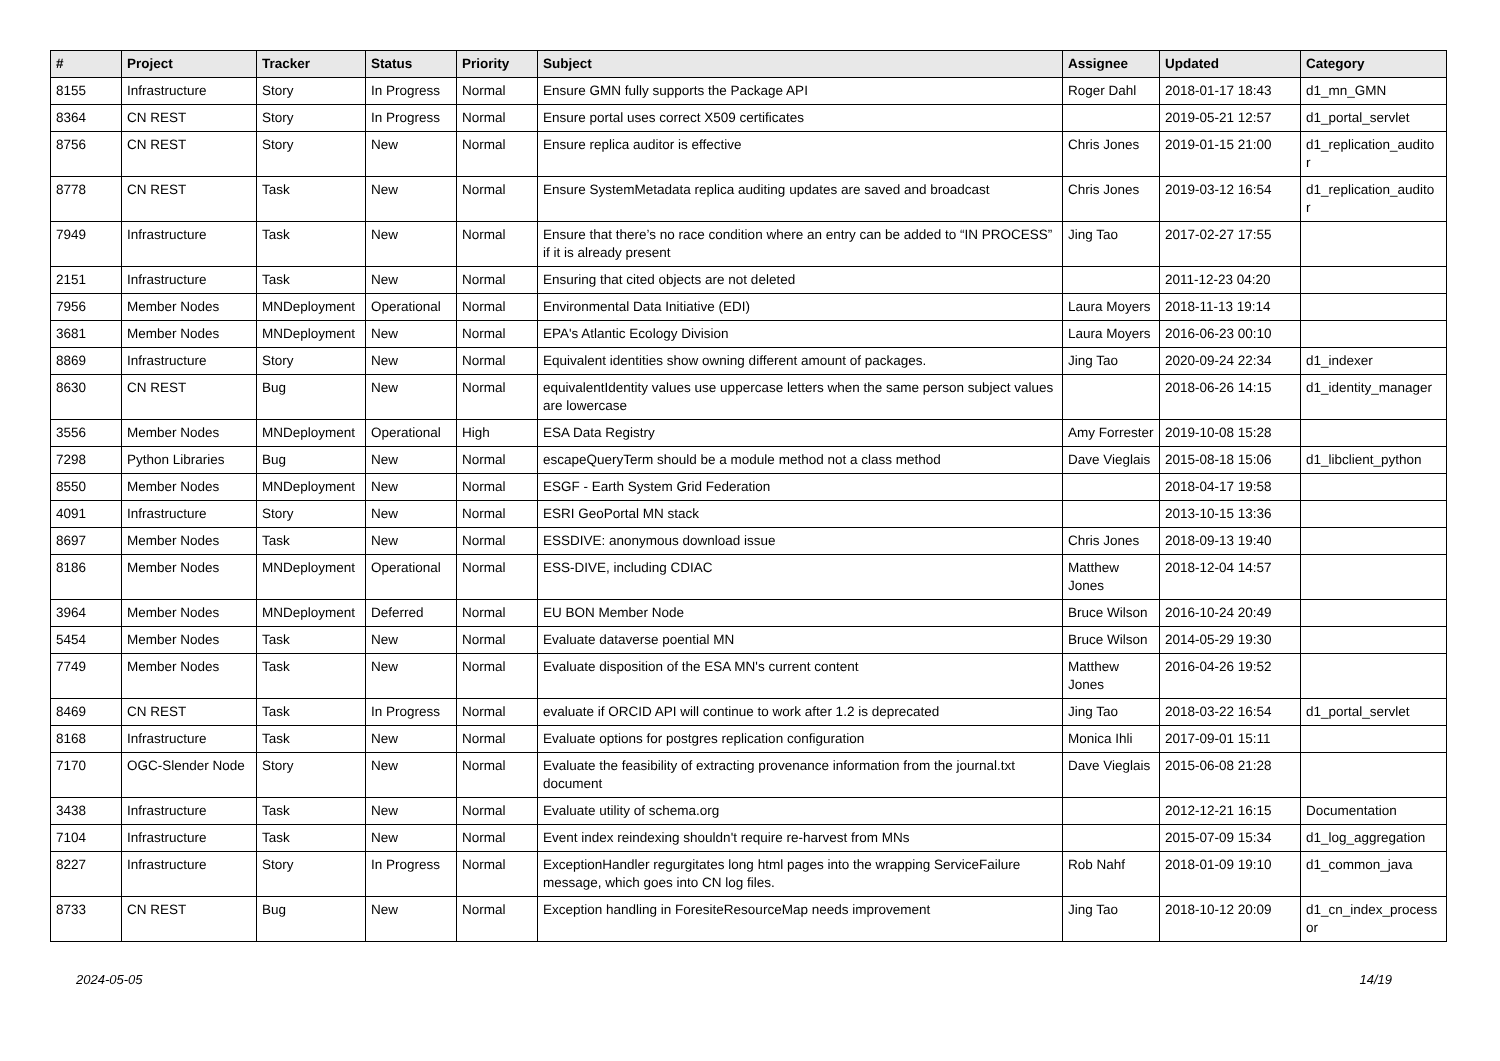| # | Project | Tracker | Status | Priority | Subject | Assignee | Updated | Category |
| --- | --- | --- | --- | --- | --- | --- | --- | --- |
| 8155 | Infrastructure | Story | In Progress | Normal | Ensure GMN fully supports the Package API | Roger Dahl | 2018-01-17 18:43 | d1_mn_GMN |
| 8364 | CN REST | Story | In Progress | Normal | Ensure portal uses correct X509 certificates | | 2019-05-21 12:57 | d1_portal_servlet |
| 8756 | CN REST | Story | New | Normal | Ensure replica auditor is effective | Chris Jones | 2019-01-15 21:00 | d1_replication_audito r |
| 8778 | CN REST | Task | New | Normal | Ensure SystemMetadata replica auditing updates are saved and broadcast | Chris Jones | 2019-03-12 16:54 | d1_replication_audito r |
| 7949 | Infrastructure | Task | New | Normal | Ensure that there’s no race condition where an entry can be added to “IN PROCESS” if it is already present | Jing Tao | 2017-02-27 17:55 | |
| 2151 | Infrastructure | Task | New | Normal | Ensuring that cited objects are not deleted | | 2011-12-23 04:20 | |
| 7956 | Member Nodes | MNDeployment | Operational | Normal | Environmental Data Initiative (EDI) | Laura Moyers | 2018-11-13 19:14 | |
| 3681 | Member Nodes | MNDeployment | New | Normal | EPA's Atlantic Ecology Division | Laura Moyers | 2016-06-23 00:10 | |
| 8869 | Infrastructure | Story | New | Normal | Equivalent identities show owning different amount of packages. | Jing Tao | 2020-09-24 22:34 | d1_indexer |
| 8630 | CN REST | Bug | New | Normal | equivalentIdentity values use uppercase letters when the same person subject values are lowercase | | 2018-06-26 14:15 | d1_identity_manager |
| 3556 | Member Nodes | MNDeployment | Operational | High | ESA Data Registry | Amy Forrester | 2019-10-08 15:28 | |
| 7298 | Python Libraries | Bug | New | Normal | escapeQueryTerm should be a module method not a class method | Dave Vieglais | 2015-08-18 15:06 | d1_libclient_python |
| 8550 | Member Nodes | MNDeployment | New | Normal | ESGF - Earth System Grid Federation | | 2018-04-17 19:58 | |
| 4091 | Infrastructure | Story | New | Normal | ESRI GeoPortal MN stack | | 2013-10-15 13:36 | |
| 8697 | Member Nodes | Task | New | Normal | ESSDIVE: anonymous download issue | Chris Jones | 2018-09-13 19:40 | |
| 8186 | Member Nodes | MNDeployment | Operational | Normal | ESS-DIVE, including CDIAC | Matthew Jones | 2018-12-04 14:57 | |
| 3964 | Member Nodes | MNDeployment | Deferred | Normal | EU BON Member Node | Bruce Wilson | 2016-10-24 20:49 | |
| 5454 | Member Nodes | Task | New | Normal | Evaluate dataverse poential MN | Bruce Wilson | 2014-05-29 19:30 | |
| 7749 | Member Nodes | Task | New | Normal | Evaluate disposition of the ESA MN's current content | Matthew Jones | 2016-04-26 19:52 | |
| 8469 | CN REST | Task | In Progress | Normal | evaluate if ORCID API will continue to work after 1.2 is deprecated | Jing Tao | 2018-03-22 16:54 | d1_portal_servlet |
| 8168 | Infrastructure | Task | New | Normal | Evaluate options for postgres replication configuration | Monica Ihli | 2017-09-01 15:11 | |
| 7170 | OGC-Slender Node | Story | New | Normal | Evaluate the feasibility of extracting provenance information from the journal.txt document | Dave Vieglais | 2015-06-08 21:28 | |
| 3438 | Infrastructure | Task | New | Normal | Evaluate utility of schema.org | | 2012-12-21 16:15 | Documentation |
| 7104 | Infrastructure | Task | New | Normal | Event index reindexing shouldn't require re-harvest from MNs | | 2015-07-09 15:34 | d1_log_aggregation |
| 8227 | Infrastructure | Story | In Progress | Normal | ExceptionHandler regurgitates long html pages into the wrapping ServiceFailure message, which goes into CN log files. | Rob Nahf | 2018-01-09 19:10 | d1_common_java |
| 8733 | CN REST | Bug | New | Normal | Exception handling in ForesiteResourceMap needs improvement | Jing Tao | 2018-10-12 20:09 | d1_cn_index_process or |
2024-05-05 14/19